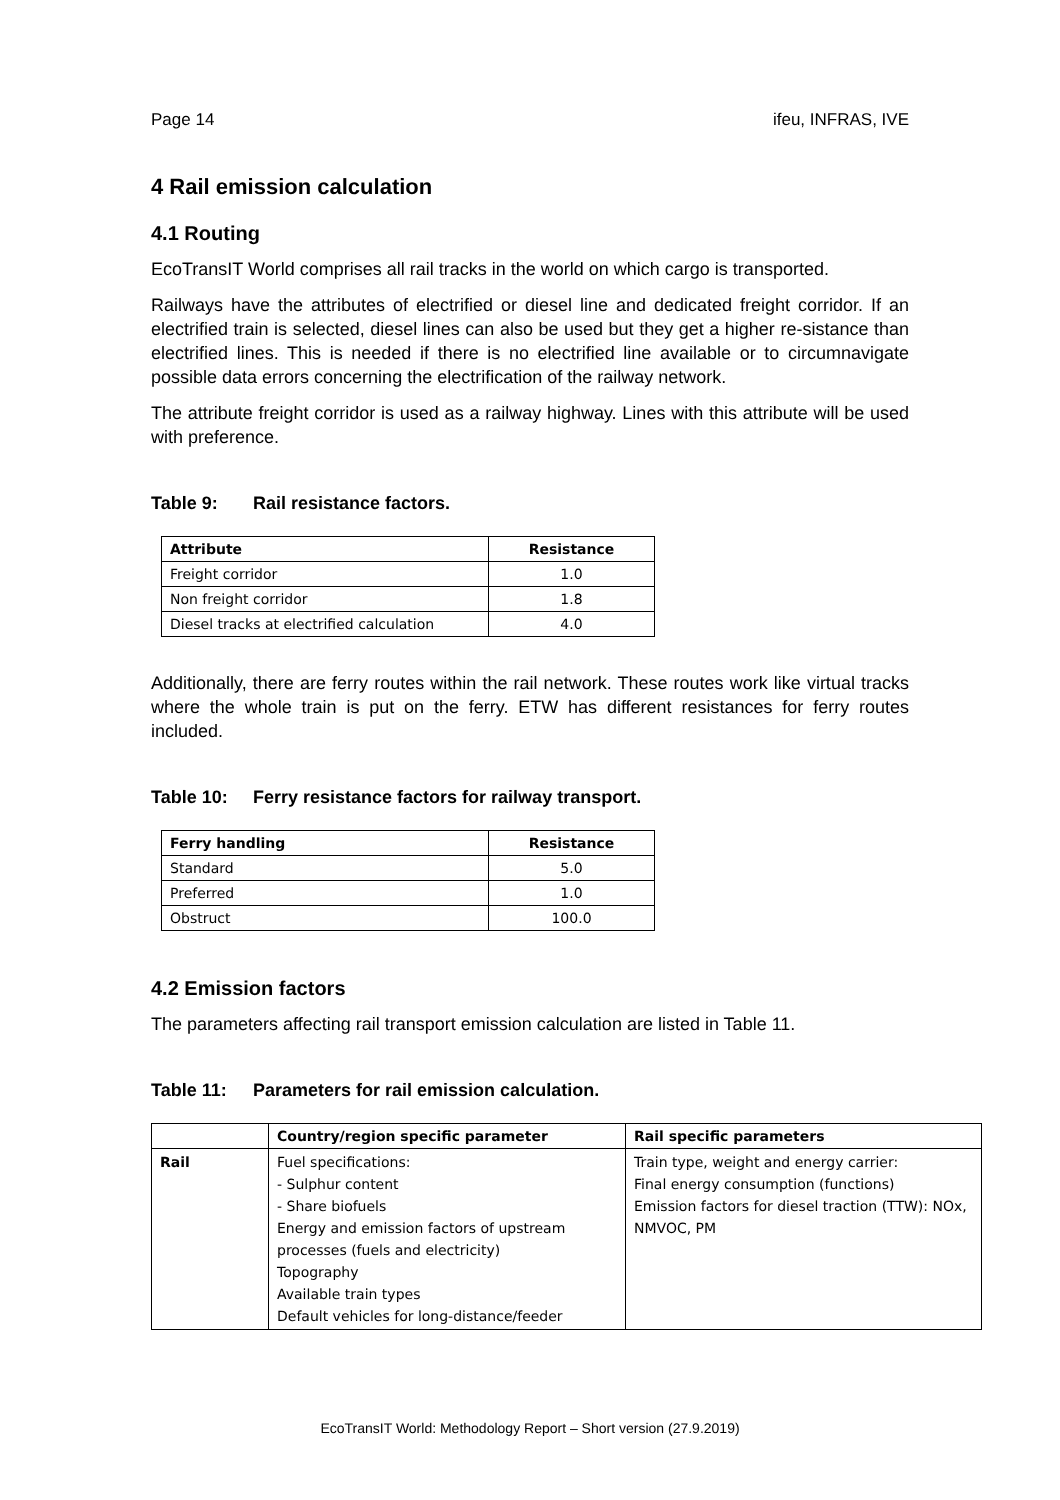Page 14 ifeu, INFRAS, IVE
4 Rail emission calculation
4.1 Routing
EcoTransIT World comprises all rail tracks in the world on which cargo is transported.
Railways have the attributes of electrified or diesel line and dedicated freight corridor. If an electrified train is selected, diesel lines can also be used but they get a higher re-sistance than electrified lines. This is needed if there is no electrified line available or to circumnavigate possible data errors concerning the electrification of the railway network.
The attribute freight corridor is used as a railway highway. Lines with this attribute will be used with preference.
Table 9: Rail resistance factors.
| Attribute | Resistance |
| --- | --- |
| Freight corridor | 1.0 |
| Non freight corridor | 1.8 |
| Diesel tracks at electrified calculation | 4.0 |
Additionally, there are ferry routes within the rail network. These routes work like virtual tracks where the whole train is put on the ferry. ETW has different resistances for ferry routes included.
Table 10: Ferry resistance factors for railway transport.
| Ferry handling | Resistance |
| --- | --- |
| Standard | 5.0 |
| Preferred | 1.0 |
| Obstruct | 100.0 |
4.2 Emission factors
The parameters affecting rail transport emission calculation are listed in Table 11.
Table 11: Parameters for rail emission calculation.
| | Country/region specific parameter | Rail specific parameters |
| --- | --- | --- |
| Rail | Fuel specifications: - Sulphur content - Share biofuels Energy and emission factors of upstream processes (fuels and electricity) Topography Available train types Default vehicles for long-distance/feeder | Train type, weight and energy carrier: Final energy consumption (functions) Emission factors for diesel traction (TTW): NOx, NMVOC, PM |
EcoTransIT World: Methodology Report – Short version (27.9.2019)